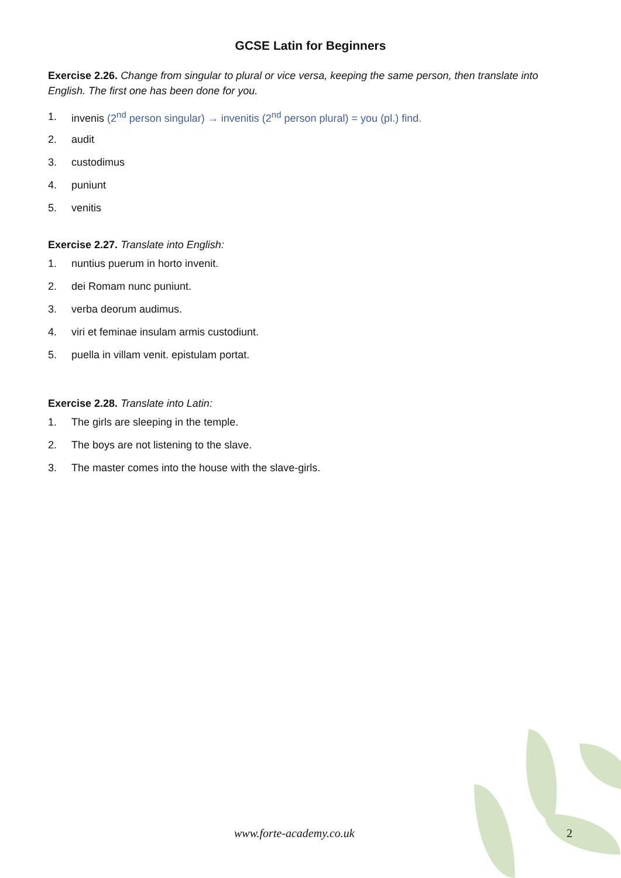GCSE Latin for Beginners
Exercise 2.26. Change from singular to plural or vice versa, keeping the same person, then translate into English. The first one has been done for you.
1. invenis (2<sup>nd</sup> person singular) → invenitis (2<sup>nd</sup> person plural) = you (pl.) find.
2. audit
3. custodimus
4. puniunt
5. venitis
Exercise 2.27. Translate into English:
1. nuntius puerum in horto invenit.
2. dei Romam nunc puniunt.
3. verba deorum audimus.
4. viri et feminae insulam armis custodiunt.
5. puella in villam venit. epistulam portat.
Exercise 2.28. Translate into Latin:
1. The girls are sleeping in the temple.
2. The boys are not listening to the slave.
3. The master comes into the house with the slave-girls.
www.forte-academy.co.uk 2